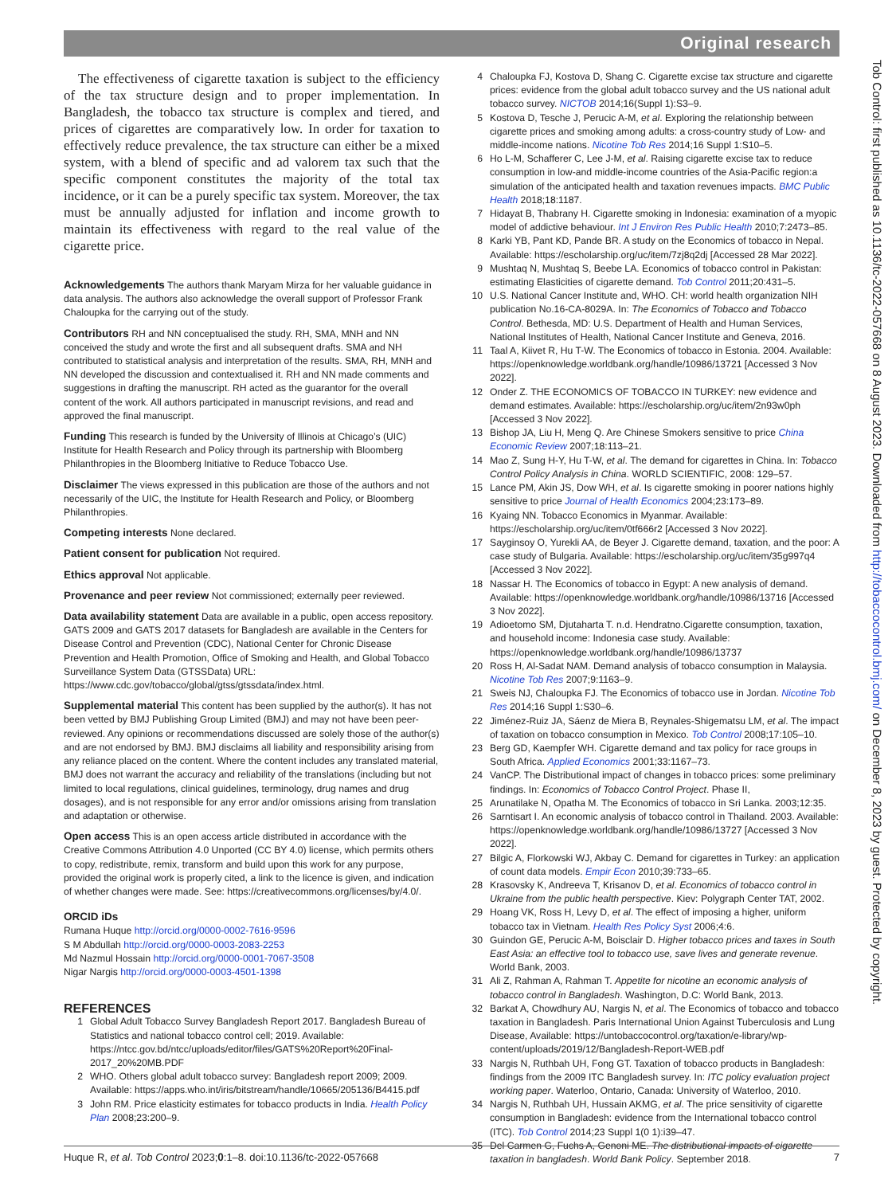Original research
The effectiveness of cigarette taxation is subject to the efficiency of the tax structure design and to proper implementation. In Bangladesh, the tobacco tax structure is complex and tiered, and prices of cigarettes are comparatively low. In order for taxation to effectively reduce prevalence, the tax structure can either be a mixed system, with a blend of specific and ad valorem tax such that the specific component constitutes the majority of the total tax incidence, or it can be a purely specific tax system. Moreover, the tax must be annually adjusted for inflation and income growth to maintain its effectiveness with regard to the real value of the cigarette price.
Acknowledgements The authors thank Maryam Mirza for her valuable guidance in data analysis. The authors also acknowledge the overall support of Professor Frank Chaloupka for the carrying out of the study.
Contributors RH and NN conceptualised the study. RH, SMA, MNH and NN conceived the study and wrote the first and all subsequent drafts. SMA and NH contributed to statistical analysis and interpretation of the results. SMA, RH, MNH and NN developed the discussion and contextualised it. RH and NN made comments and suggestions in drafting the manuscript. RH acted as the guarantor for the overall content of the work. All authors participated in manuscript revisions, and read and approved the final manuscript.
Funding This research is funded by the University of Illinois at Chicago’s (UIC) Institute for Health Research and Policy through its partnership with Bloomberg Philanthropies in the Bloomberg Initiative to Reduce Tobacco Use.
Disclaimer The views expressed in this publication are those of the authors and not necessarily of the UIC, the Institute for Health Research and Policy, or Bloomberg Philanthropies.
Competing interests None declared.
Patient consent for publication Not required.
Ethics approval Not applicable.
Provenance and peer review Not commissioned; externally peer reviewed.
Data availability statement Data are available in a public, open access repository. GATS 2009 and GATS 2017 datasets for Bangladesh are available in the Centers for Disease Control and Prevention (CDC), National Center for Chronic Disease Prevention and Health Promotion, Office of Smoking and Health, and Global Tobacco Surveillance System Data (GTSSData) URL: https://www.cdc.gov/tobacco/global/gtss/gtssdata/index.html.
Supplemental material This content has been supplied by the author(s). It has not been vetted by BMJ Publishing Group Limited (BMJ) and may not have been peer-reviewed. Any opinions or recommendations discussed are solely those of the author(s) and are not endorsed by BMJ. BMJ disclaims all liability and responsibility arising from any reliance placed on the content. Where the content includes any translated material, BMJ does not warrant the accuracy and reliability of the translations (including but not limited to local regulations, clinical guidelines, terminology, drug names and drug dosages), and is not responsible for any error and/or omissions arising from translation and adaptation or otherwise.
Open access This is an open access article distributed in accordance with the Creative Commons Attribution 4.0 Unported (CC BY 4.0) license, which permits others to copy, redistribute, remix, transform and build upon this work for any purpose, provided the original work is properly cited, a link to the licence is given, and indication of whether changes were made. See: https://creativecommons.org/licenses/by/4.0/.
ORCID iDs
Rumana Huque http://orcid.org/0000-0002-7616-9596
S M Abdullah http://orcid.org/0000-0003-2083-2253
Md Nazmul Hossain http://orcid.org/0000-0001-7067-3508
Nigar Nargis http://orcid.org/0000-0003-4501-1398
REFERENCES
1 Global Adult Tobacco Survey Bangladesh Report 2017. Bangladesh Bureau of Statistics and national tobacco control cell; 2019. Available: https://ntcc.gov.bd/ntcc/uploads/editor/files/GATS%20Report%20Final-2017_20%20MB.PDF
2 WHO. Others global adult tobacco survey: Bangladesh report 2009; 2009. Available: https://apps.who.int/iris/bitstream/handle/10665/205136/B4415.pdf
3 John RM. Price elasticity estimates for tobacco products in India. Health Policy Plan 2008;23:200–9.
4 Chaloupka FJ, Kostova D, Shang C. Cigarette excise tax structure and cigarette prices: evidence from the global adult tobacco survey and the US national adult tobacco survey. NICTOB 2014;16(Suppl 1):S3–9.
5 Kostova D, Tesche J, Perucic A-M, et al. Exploring the relationship between cigarette prices and smoking among adults: a cross-country study of Low- and middle-income nations. Nicotine Tob Res 2014;16 Suppl 1:S10–5.
6 Ho L-M, Schafferer C, Lee J-M, et al. Raising cigarette excise tax to reduce consumption in low-and middle-income countries of the Asia-Pacific region:a simulation of the anticipated health and taxation revenues impacts. BMC Public Health 2018;18:1187.
7 Hidayat B, Thabrany H. Cigarette smoking in Indonesia: examination of a myopic model of addictive behaviour. Int J Environ Res Public Health 2010;7:2473–85.
8 Karki YB, Pant KD, Pande BR. A study on the Economics of tobacco in Nepal. Available: https://escholarship.org/uc/item/7zj8q2dj [Accessed 28 Mar 2022].
9 Mushtaq N, Mushtaq S, Beebe LA. Economics of tobacco control in Pakistan: estimating Elasticities of cigarette demand. Tob Control 2011;20:431–5.
10 U.S. National Cancer Institute and, WHO. CH: world health organization NIH publication No.16-CA-8029A. In: The Economics of Tobacco and Tobacco Control. Bethesda, MD: U.S. Department of Health and Human Services, National Institutes of Health, National Cancer Institute and Geneva, 2016.
11 Taal A, Kiivet R, Hu T-W. The Economics of tobacco in Estonia. 2004. Available: https://openknowledge.worldbank.org/handle/10986/13721 [Accessed 3 Nov 2022].
12 Onder Z. THE ECONOMICS OF TOBACCO IN TURKEY: new evidence and demand estimates. Available: https://escholarship.org/uc/item/2n93w0ph [Accessed 3 Nov 2022].
13 Bishop JA, Liu H, Meng Q. Are Chinese Smokers sensitive to price China Economic Review 2007;18:113–21.
14 Mao Z, Sung H-Y, Hu T-W, et al. The demand for cigarettes in China. In: Tobacco Control Policy Analysis in China. WORLD SCIENTIFIC, 2008: 129–57.
15 Lance PM, Akin JS, Dow WH, et al. Is cigarette smoking in poorer nations highly sensitive to price Journal of Health Economics 2004;23:173–89.
16 Kyaing NN. Tobacco Economics in Myanmar. Available: https://escholarship.org/uc/item/0tf666r2 [Accessed 3 Nov 2022].
17 Sayginsoy O, Yurekli AA, de Beyer J. Cigarette demand, taxation, and the poor: A case study of Bulgaria. Available: https://escholarship.org/uc/item/35g997q4 [Accessed 3 Nov 2022].
18 Nassar H. The Economics of tobacco in Egypt: A new analysis of demand. Available: https://openknowledge.worldbank.org/handle/10986/13716 [Accessed 3 Nov 2022].
19 Adioetomo SM, Djutaharta T. n.d. Hendratno.Cigarette consumption, taxation, and household income: Indonesia case study. Available: https://openknowledge.worldbank.org/handle/10986/13737
20 Ross H, Al-Sadat NAM. Demand analysis of tobacco consumption in Malaysia. Nicotine Tob Res 2007;9:1163–9.
21 Sweis NJ, Chaloupka FJ. The Economics of tobacco use in Jordan. Nicotine Tob Res 2014;16 Suppl 1:S30–6.
22 Jiménez-Ruiz JA, Sáenz de Miera B, Reynales-Shigematsu LM, et al. The impact of taxation on tobacco consumption in Mexico. Tob Control 2008;17:105–10.
23 Berg GD, Kaempfer WH. Cigarette demand and tax policy for race groups in South Africa. Applied Economics 2001;33:1167–73.
24 VanCP. The Distributional impact of changes in tobacco prices: some preliminary findings. In: Economics of Tobacco Control Project. Phase II,
25 Arunatilake N, Opatha M. The Economics of tobacco in Sri Lanka. 2003;12:35.
26 Sarntisart I. An economic analysis of tobacco control in Thailand. 2003. Available: https://openknowledge.worldbank.org/handle/10986/13727 [Accessed 3 Nov 2022].
27 Bilgic A, Florkowski WJ, Akbay C. Demand for cigarettes in Turkey: an application of count data models. Empir Econ 2010;39:733–65.
28 Krasovsky K, Andreeva T, Krisanov D, et al. Economics of tobacco control in Ukraine from the public health perspective. Kiev: Polygraph Center TAT, 2002.
29 Hoang VK, Ross H, Levy D, et al. The effect of imposing a higher, uniform tobacco tax in Vietnam. Health Res Policy Syst 2006;4:6.
30 Guindon GE, Perucic A-M, Boisclair D. Higher tobacco prices and taxes in South East Asia: an effective tool to tobacco use, save lives and generate revenue. World Bank, 2003.
31 Ali Z, Rahman A, Rahman T. Appetite for nicotine an economic analysis of tobacco control in Bangladesh. Washington, D.C: World Bank, 2013.
32 Barkat A, Chowdhury AU, Nargis N, et al. The Economics of tobacco and tobacco taxation in Bangladesh. Paris International Union Against Tuberculosis and Lung Disease, Available: https://untobaccocontrol.org/taxation/e-library/wp-content/uploads/2019/12/Bangladesh-Report-WEB.pdf
33 Nargis N, Ruthbah UH, Fong GT. Taxation of tobacco products in Bangladesh: findings from the 2009 ITC Bangladesh survey. In: ITC policy evaluation project working paper. Waterloo, Ontario, Canada: University of Waterloo, 2010.
34 Nargis N, Ruthbah UH, Hussain AKMG, et al. The price sensitivity of cigarette consumption in Bangladesh: evidence from the International tobacco control (ITC). Tob Control 2014;23 Suppl 1(0 1):i39–47.
35 Del Carmen G, Fuchs A, Genoni ME. The distributional impacts of cigarette taxation in bangladesh. World Bank Policy. September 2018.
Huque R, et al. Tob Control 2023;0:1–8. doi:10.1136/tc-2022-057668 7
Tob Control: first published as 10.1136/tc-2022-057668 on 8 August 2023. Downloaded from http://tobaccocontrol.bmj.com/ on December 8, 2023 by guest. Protected by copyright.